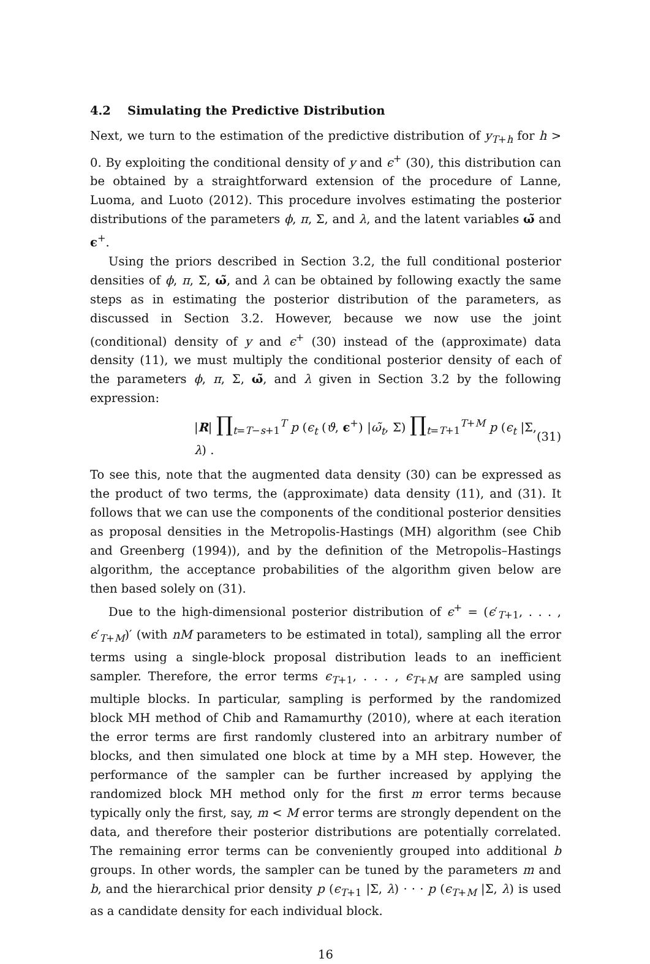4.2 Simulating the Predictive Distribution
Next, we turn to the estimation of the predictive distribution of y<sub>T+h</sub> for h > 0. By exploiting the conditional density of y and ϵ<sup>+</sup> (30), this distribution can be obtained by a straightforward extension of the procedure of Lanne, Luoma, and Luoto (2012). This procedure involves estimating the posterior distributions of the parameters ϕ, π, Σ, and λ, and the latent variables ω̃ and ϵ<sup>+</sup>.
Using the priors described in Section 3.2, the full conditional posterior densities of ϕ, π, Σ, ω̃, and λ can be obtained by following exactly the same steps as in estimating the posterior distribution of the parameters, as discussed in Section 3.2. However, because we now use the joint (conditional) density of y and ϵ<sup>+</sup> (30) instead of the (approximate) data density (11), we must multiply the conditional posterior density of each of the parameters ϕ, π, Σ, ω̃, and λ given in Section 3.2 by the following expression:
|R| ∏<sub>t=T−s+1</sub><sup>T</sup> p (ϵ<sub>t</sub> (ϑ, ϵ<sup>+</sup>) |ω̃<sub>t</sub>, Σ) ∏<sub>t=T+1</sub><sup>T+M</sup> p (ϵ<sub>t</sub> |Σ, λ) . (31)
To see this, note that the augmented data density (30) can be expressed as the product of two terms, the (approximate) data density (11), and (31). It follows that we can use the components of the conditional posterior densities as proposal densities in the Metropolis-Hastings (MH) algorithm (see Chib and Greenberg (1994)), and by the definition of the Metropolis–Hastings algorithm, the acceptance probabilities of the algorithm given below are then based solely on (31).
Due to the high-dimensional posterior distribution of ϵ<sup>+</sup> = (ϵ′<sub>T+1</sub>, . . . , ϵ′<sub>T+M</sub>)′ (with nM parameters to be estimated in total), sampling all the error terms using a single-block proposal distribution leads to an inefficient sampler. Therefore, the error terms ϵ<sub>T+1</sub>, . . . , ϵ<sub>T+M</sub> are sampled using multiple blocks. In particular, sampling is performed by the randomized block MH method of Chib and Ramamurthy (2010), where at each iteration the error terms are first randomly clustered into an arbitrary number of blocks, and then simulated one block at time by a MH step. However, the performance of the sampler can be further increased by applying the randomized block MH method only for the first m error terms because typically only the first, say, m < M error terms are strongly dependent on the data, and therefore their posterior distributions are potentially correlated. The remaining error terms can be conveniently grouped into additional b groups. In other words, the sampler can be tuned by the parameters m and b, and the hierarchical prior density p (ϵ<sub>T+1</sub> |Σ, λ) · · · p (ϵ<sub>T+M</sub> |Σ, λ) is used as a candidate density for each individual block.
16